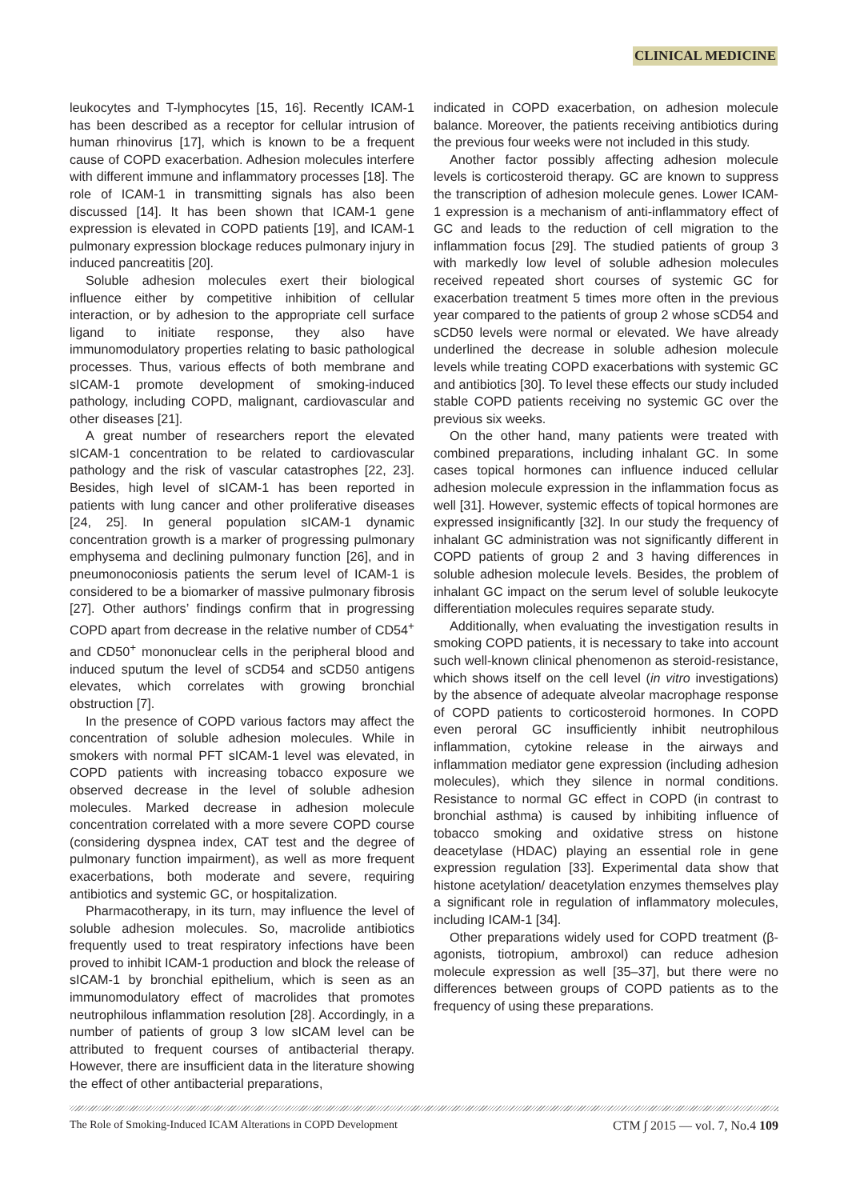CLINICAL MEDICINE
leukocytes and T-lymphocytes [15, 16]. Recently ICAM-1 has been described as a receptor for cellular intrusion of human rhinovirus [17], which is known to be a frequent cause of COPD exacerbation. Adhesion molecules interfere with different immune and inflammatory processes [18]. The role of ICAM-1 in transmitting signals has also been discussed [14]. It has been shown that ICAM-1 gene expression is elevated in COPD patients [19], and ICAM-1 pulmonary expression blockage reduces pulmonary injury in induced pancreatitis [20].
Soluble adhesion molecules exert their biological influence either by competitive inhibition of cellular interaction, or by adhesion to the appropriate cell surface ligand to initiate response, they also have immunomodulatory properties relating to basic pathological processes. Thus, various effects of both membrane and sICAM-1 promote development of smoking-induced pathology, including COPD, malignant, cardiovascular and other diseases [21].
A great number of researchers report the elevated sICAM-1 concentration to be related to cardiovascular pathology and the risk of vascular catastrophes [22, 23]. Besides, high level of sICAM-1 has been reported in patients with lung cancer and other proliferative diseases [24, 25]. In general population sICAM-1 dynamic concentration growth is a marker of progressing pulmonary emphysema and declining pulmonary function [26], and in pneumonoconiosis patients the serum level of ICAM-1 is considered to be a biomarker of massive pulmonary fibrosis [27]. Other authors’ findings confirm that in progressing COPD apart from decrease in the relative number of CD54<sup>+</sup> and CD50<sup>+</sup> mononuclear cells in the peripheral blood and induced sputum the level of sCD54 and sCD50 antigens elevates, which correlates with growing bronchial obstruction [7].
In the presence of COPD various factors may affect the concentration of soluble adhesion molecules. While in smokers with normal PFT sICAM-1 level was elevated, in COPD patients with increasing tobacco exposure we observed decrease in the level of soluble adhesion molecules. Marked decrease in adhesion molecule concentration correlated with a more severe COPD course (considering dyspnea index, CAT test and the degree of pulmonary function impairment), as well as more frequent exacerbations, both moderate and severe, requiring antibiotics and systemic GC, or hospitalization.
Pharmacotherapy, in its turn, may influence the level of soluble adhesion molecules. So, macrolide antibiotics frequently used to treat respiratory infections have been proved to inhibit ICAM-1 production and block the release of sICAM-1 by bronchial epithelium, which is seen as an immunomodulatory effect of macrolides that promotes neutrophilous inflammation resolution [28]. Accordingly, in a number of patients of group 3 low sICAM level can be attributed to frequent courses of antibacterial therapy. However, there are insufficient data in the literature showing the effect of other antibacterial preparations,
indicated in COPD exacerbation, on adhesion molecule balance. Moreover, the patients receiving antibiotics during the previous four weeks were not included in this study.
Another factor possibly affecting adhesion molecule levels is corticosteroid therapy. GC are known to suppress the transcription of adhesion molecule genes. Lower ICAM-1 expression is a mechanism of anti-inflammatory effect of GC and leads to the reduction of cell migration to the inflammation focus [29]. The studied patients of group 3 with markedly low level of soluble adhesion molecules received repeated short courses of systemic GC for exacerbation treatment 5 times more often in the previous year compared to the patients of group 2 whose sCD54 and sCD50 levels were normal or elevated. We have already underlined the decrease in soluble adhesion molecule levels while treating COPD exacerbations with systemic GC and antibiotics [30]. To level these effects our study included stable COPD patients receiving no systemic GC over the previous six weeks.
On the other hand, many patients were treated with combined preparations, including inhalant GC. In some cases topical hormones can influence induced cellular adhesion molecule expression in the inflammation focus as well [31]. However, systemic effects of topical hormones are expressed insignificantly [32]. In our study the frequency of inhalant GC administration was not significantly different in COPD patients of group 2 and 3 having differences in soluble adhesion molecule levels. Besides, the problem of inhalant GC impact on the serum level of soluble leukocyte differentiation molecules requires separate study.
Additionally, when evaluating the investigation results in smoking COPD patients, it is necessary to take into account such well-known clinical phenomenon as steroid-resistance, which shows itself on the cell level (in vitro investigations) by the absence of adequate alveolar macrophage response of COPD patients to corticosteroid hormones. In COPD even peroral GC insufficiently inhibit neutrophilous inflammation, cytokine release in the airways and inflammation mediator gene expression (including adhesion molecules), which they silence in normal conditions. Resistance to normal GC effect in COPD (in contrast to bronchial asthma) is caused by inhibiting influence of tobacco smoking and oxidative stress on histone deacetylase (HDAC) playing an essential role in gene expression regulation [33]. Experimental data show that histone acetylation/ deacetylation enzymes themselves play a significant role in regulation of inflammatory molecules, including ICAM-1 [34].
Other preparations widely used for COPD treatment (β-agonists, tiotropium, ambroxol) can reduce adhesion molecule expression as well [35–37], but there were no differences between groups of COPD patients as to the frequency of using these preparations.
The Role of Smoking-Induced ICAM Alterations in COPD Development CTM ∫ 2015 — vol. 7, No.4 109